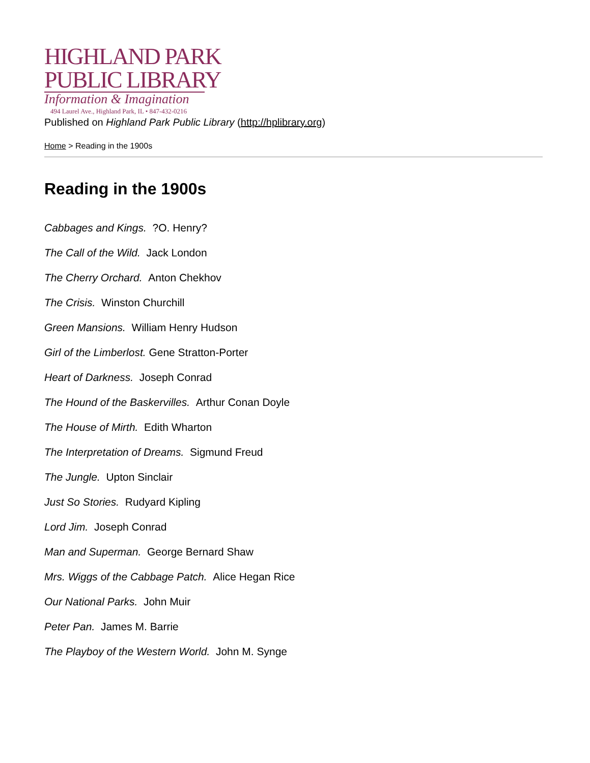HIGHLAND PARK
PUBLIC LIBRARY
Information & Imagination
494 Laurel Ave., Highland Park, IL • 847-432-0216
Published on Highland Park Public Library (http://hplibrary.org)
Home > Reading in the 1900s
Reading in the 1900s
Cabbages and Kings. ?O. Henry?
The Call of the Wild. Jack London
The Cherry Orchard. Anton Chekhov
The Crisis. Winston Churchill
Green Mansions. William Henry Hudson
Girl of the Limberlost. Gene Stratton-Porter
Heart of Darkness. Joseph Conrad
The Hound of the Baskervilles. Arthur Conan Doyle
The House of Mirth. Edith Wharton
The Interpretation of Dreams. Sigmund Freud
The Jungle. Upton Sinclair
Just So Stories. Rudyard Kipling
Lord Jim. Joseph Conrad
Man and Superman. George Bernard Shaw
Mrs. Wiggs of the Cabbage Patch. Alice Hegan Rice
Our National Parks. John Muir
Peter Pan. James M. Barrie
The Playboy of the Western World. John M. Synge